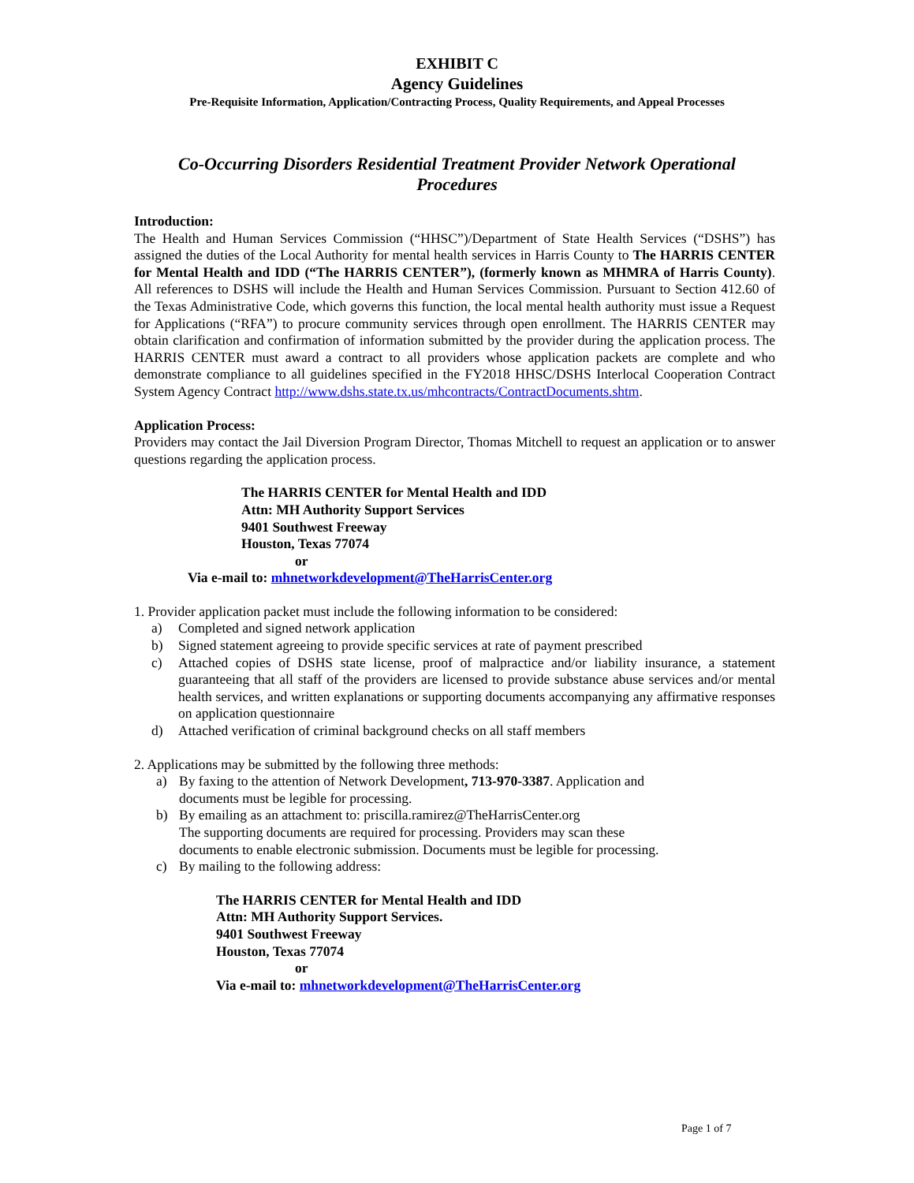EXHIBIT C
Agency Guidelines
Pre-Requisite Information, Application/Contracting Process, Quality Requirements, and Appeal Processes
Co-Occurring Disorders Residential Treatment Provider Network Operational Procedures
Introduction:
The Health and Human Services Commission (“HHSC”)/Department of State Health Services (“DSHS”) has assigned the duties of the Local Authority for mental health services in Harris County to The HARRIS CENTER for Mental Health and IDD (“The HARRIS CENTER”), (formerly known as MHMRA of Harris County). All references to DSHS will include the Health and Human Services Commission. Pursuant to Section 412.60 of the Texas Administrative Code, which governs this function, the local mental health authority must issue a Request for Applications (“RFA”) to procure community services through open enrollment. The HARRIS CENTER may obtain clarification and confirmation of information submitted by the provider during the application process. The HARRIS CENTER must award a contract to all providers whose application packets are complete and who demonstrate compliance to all guidelines specified in the FY2018 HHSC/DSHS Interlocal Cooperation Contract System Agency Contract http://www.dshs.state.tx.us/mhcontracts/ContractDocuments.shtm.
Application Process:
Providers may contact the Jail Diversion Program Director, Thomas Mitchell to request an application or to answer questions regarding the application process.
The HARRIS CENTER for Mental Health and IDD
Attn: MH Authority Support Services
9401 Southwest Freeway
Houston, Texas 77074
or
Via e-mail to: mhnetworkdevelopment@TheHarrisCenter.org
1. Provider application packet must include the following information to be considered:
a) Completed and signed network application
b) Signed statement agreeing to provide specific services at rate of payment prescribed
c) Attached copies of DSHS state license, proof of malpractice and/or liability insurance, a statement guaranteeing that all staff of the providers are licensed to provide substance abuse services and/or mental health services, and written explanations or supporting documents accompanying any affirmative responses on application questionnaire
d) Attached verification of criminal background checks on all staff members
2. Applications may be submitted by the following three methods:
a) By faxing to the attention of Network Development, 713-970-3387. Application and
documents must be legible for processing.
b) By emailing as an attachment to: priscilla.ramirez@TheHarrisCenter.org
The supporting documents are required for processing. Providers may scan these
documents to enable electronic submission. Documents must be legible for processing.
c) By mailing to the following address:
The HARRIS CENTER for Mental Health and IDD
Attn: MH Authority Support Services.
9401 Southwest Freeway
Houston, Texas 77074
or
Via e-mail to: mhnetworkdevelopment@TheHarrisCenter.org
Page 1 of 7